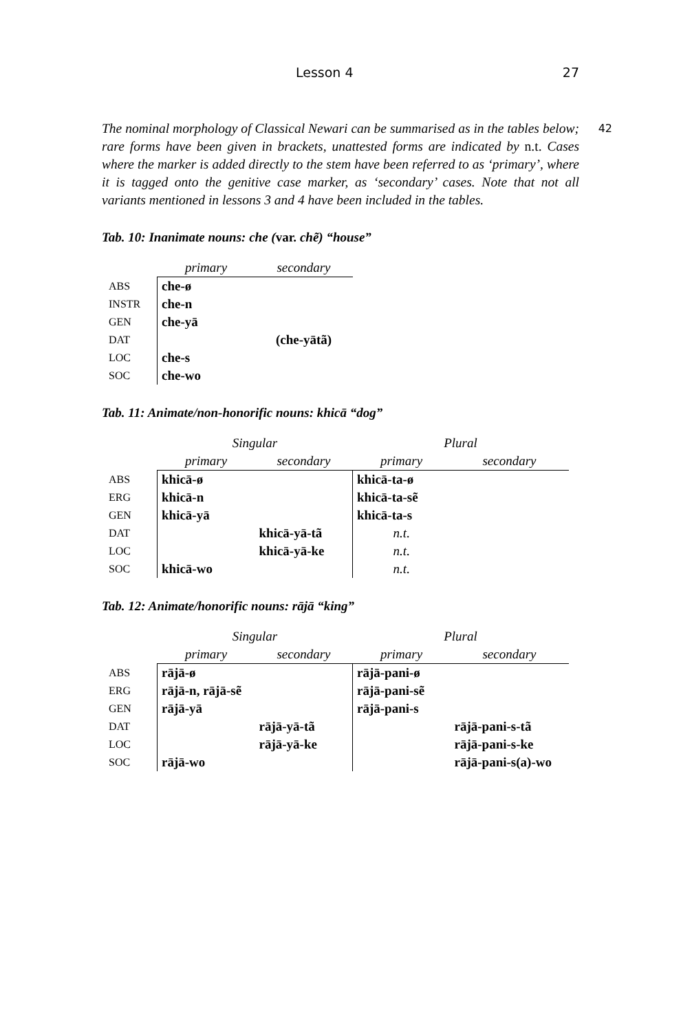Lesson 4 27
42 The nominal morphology of Classical Newari can be summarised as in the tables below; rare forms have been given in brackets, unattested forms are indicated by n.t. Cases where the marker is added directly to the stem have been referred to as ‘primary’, where it is tagged onto the genitive case marker, as ‘secondary’ cases. Note that not all variants mentioned in lessons 3 and 4 have been included in the tables.
Tab. 10: Inanimate nouns: che (var. chẽ) “house”
| | primary | secondary |
| ABS | che-ø | |
| INSTR | che-n | |
| GEN | che-yā | |
| DAT | | (che-yātã) |
| LOC | che-s | |
| SOC | che-wo | |
Tab. 11: Animate/non-honorific nouns: khicā “dog”
| | Singular | | Plural | |
| | primary | secondary | primary | secondary |
| ABS | khicā-ø | | khicā-ta-ø | |
| ERG | khicā-n | | khicā-ta-sẽ | |
| GEN | khicā-yā | | khicā-ta-s | |
| DAT | | khicā-yā-tã | n.t. | |
| LOC | | khicā-yā-ke | n.t. | |
| SOC | khicā-wo | | n.t. | |
Tab. 12: Animate/honorific nouns: rājā “king”
| | Singular | | Plural | |
| | primary | secondary | primary | secondary |
| ABS | rājā-ø | | rājā-pani-ø | |
| ERG | rājā-n, rājā-sẽ | | rājā-pani-sẽ | |
| GEN | rājā-yā | | rājā-pani-s | |
| DAT | | rājā-yā-tã | | rājā-pani-s-tã |
| LOC | | rājā-yā-ke | | rājā-pani-s-ke |
| SOC | rājā-wo | | | rājā-pani-s(a)-wo |